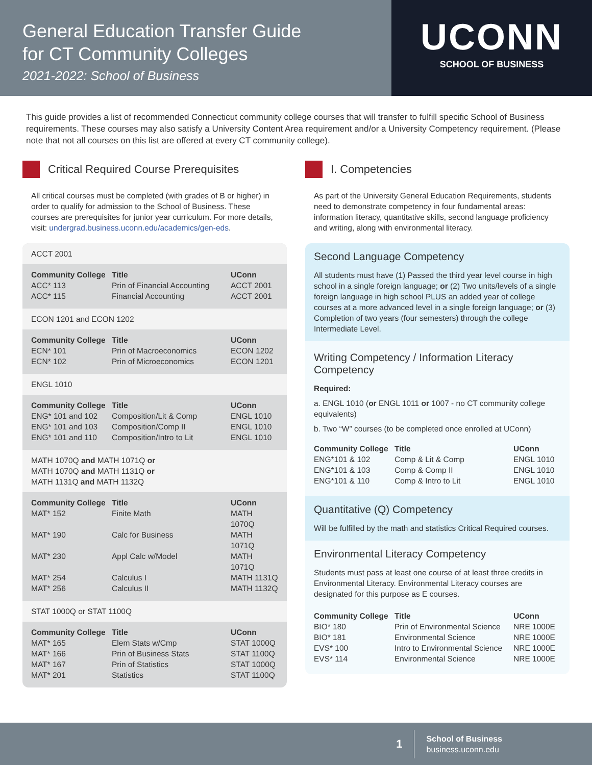General Education Transfer Guide
for CT Community Colleges
2021-2022: School of Business
UCONN
SCHOOL OF BUSINESS
This guide provides a list of recommended Connecticut community college courses that will transfer to fulfill specific School of Business requirements. These courses may also satisfy a University Content Area requirement and/or a University Competency requirement. (Please note that not all courses on this list are offered at every CT community college).
Critical Required Course Prerequisites
All critical courses must be completed (with grades of B or higher) in order to qualify for admission to the School of Business. These courses are prerequisites for junior year curriculum. For more details, visit: undergrad.business.uconn.edu/academics/gen-eds.
ACCT 2001
| Community College | Title | UConn |
| --- | --- | --- |
| ACC* 113 | Prin of Financial Accounting | ACCT 2001 |
| ACC* 115 | Financial Accounting | ACCT 2001 |
ECON 1201 and ECON 1202
| Community College | Title | UConn |
| --- | --- | --- |
| ECN* 101 | Prin of Macroeconomics | ECON 1202 |
| ECN* 102 | Prin of Microeconomics | ECON 1201 |
ENGL 1010
| Community College | Title | UConn |
| --- | --- | --- |
| ENG* 101 and 102 | Composition/Lit & Comp | ENGL 1010 |
| ENG* 101 and 103 | Composition/Comp II | ENGL 1010 |
| ENG* 101 and 110 | Composition/Intro to Lit | ENGL 1010 |
MATH 1070Q and MATH 1071Q or
MATH 1070Q and MATH 1131Q or
MATH 1131Q and MATH 1132Q
| Community College | Title | UConn |
| --- | --- | --- |
| MAT* 152 | Finite Math | MATH 1070Q |
| MAT* 190 | Calc for Business | MATH 1071Q |
| MAT* 230 | Appl Calc w/Model | MATH 1071Q |
| MAT* 254 | Calculus I | MATH 1131Q |
| MAT* 256 | Calculus II | MATH 1132Q |
STAT 1000Q or STAT 1100Q
| Community College | Title | UConn |
| --- | --- | --- |
| MAT* 165 | Elem Stats w/Cmp | STAT 1000Q |
| MAT* 166 | Prin of Business Stats | STAT 1100Q |
| MAT* 167 | Prin of Statistics | STAT 1000Q |
| MAT* 201 | Statistics | STAT 1100Q |
I. Competencies
As part of the University General Education Requirements, students need to demonstrate competency in four fundamental areas: information literacy, quantitative skills, second language proficiency and writing, along with environmental literacy.
Second Language Competency
All students must have (1) Passed the third year level course in high school in a single foreign language; or (2) Two units/levels of a single foreign language in high school PLUS an added year of college courses at a more advanced level in a single foreign language; or (3) Completion of two years (four semesters) through the college Intermediate Level.
Writing Competency / Information Literacy Competency
Required:
a. ENGL 1010 (or ENGL 1011 or 1007 - no CT community college equivalents)
b. Two “W” courses (to be completed once enrolled at UConn)
| Community College | Title | UConn |
| --- | --- | --- |
| ENG*101 & 102 | Comp & Lit & Comp | ENGL 1010 |
| ENG*101 & 103 | Comp & Comp II | ENGL 1010 |
| ENG*101 & 110 | Comp & Intro to Lit | ENGL 1010 |
Quantitative (Q) Competency
Will be fulfilled by the math and statistics Critical Required courses.
Environmental Literacy Competency
Students must pass at least one course of at least three credits in Environmental Literacy. Environmental Literacy courses are designated for this purpose as E courses.
| Community College | Title | UConn |
| --- | --- | --- |
| BIO* 180 | Prin of Environmental Science | NRE 1000E |
| BIO* 181 | Environmental Science | NRE 1000E |
| EVS* 100 | Intro to Environmental Science | NRE 1000E |
| EVS* 114 | Environmental Science | NRE 1000E |
1
School of Business
business.uconn.edu